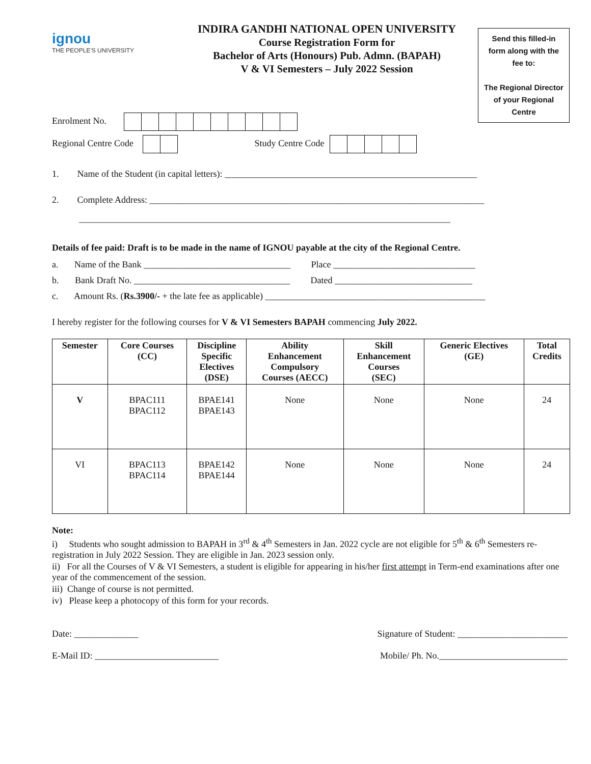ignou
THE PEOPLE'S UNIVERSITY
INDIRA GANDHI NATIONAL OPEN UNIVERSITY
Course Registration Form for
Bachelor of Arts (Honours) Pub. Admn. (BAPAH)
V & VI Semesters – July 2022 Session
Send this filled-in form along with the fee to:
The Regional Director of your Regional Centre
Enrolment No.
Regional Centre Code Study Centre Code
1. Name of the Student (in capital letters): _______________________________________________________
2. Complete Address: _________________________________________________________________________
_________________________________________________________________________________
Details of fee paid: Draft is to be made in the name of IGNOU payable at the city of the Regional Centre.
a. Name of the Bank ________________________________ Place _______________________________
b. Bank Draft No. __________________________________ Dated ______________________________
c. Amount Rs. (Rs.3900/- + the late fee as applicable) ________________________________________________
I hereby register for the following courses for V & VI Semesters BAPAH commencing July 2022.
| Semester | Core Courses (CC) | Discipline Specific Electives (DSE) | Ability Enhancement Compulsory Courses (AECC) | Skill Enhancement Courses (SEC) | Generic Electives (GE) | Total Credits |
| --- | --- | --- | --- | --- | --- | --- |
| V | BPAC111 BPAC112 | BPAE141 BPAE143 | None | None | None | 24 |
| VI | BPAC113 BPAC114 | BPAE142 BPAE144 | None | None | None | 24 |
Note:
i) Students who sought admission to BAPAH in 3<sup>rd</sup> & 4<sup>th</sup> Semesters in Jan. 2022 cycle are not eligible for 5<sup>th</sup> & 6<sup>th</sup> Semesters re-registration in July 2022 Session. They are eligible in Jan. 2023 session only.
ii) For all the Courses of V & VI Semesters, a student is eligible for appearing in his/her first attempt in Term-end examinations after one year of the commencement of the session.
iii) Change of course is not permitted.
iv) Please keep a photocopy of this form for your records.
Date: ______________ Signature of Student: ________________________
E-Mail ID: ___________________________ Mobile/ Ph. No.____________________________